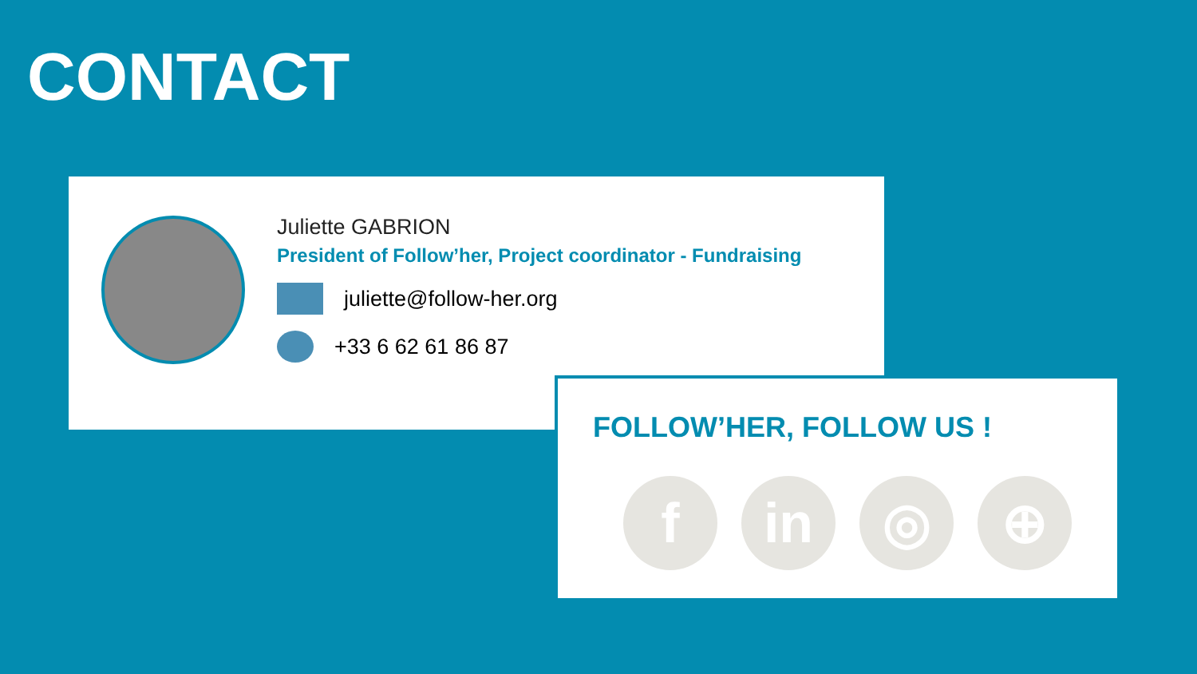CONTACT
Juliette GABRION
President of Follow’her, Project coordinator - Fundraising
juliette@follow-her.org
+33 6 62 61 86 87
FOLLOW’HER, FOLLOW US !
f in ◎ ⊕